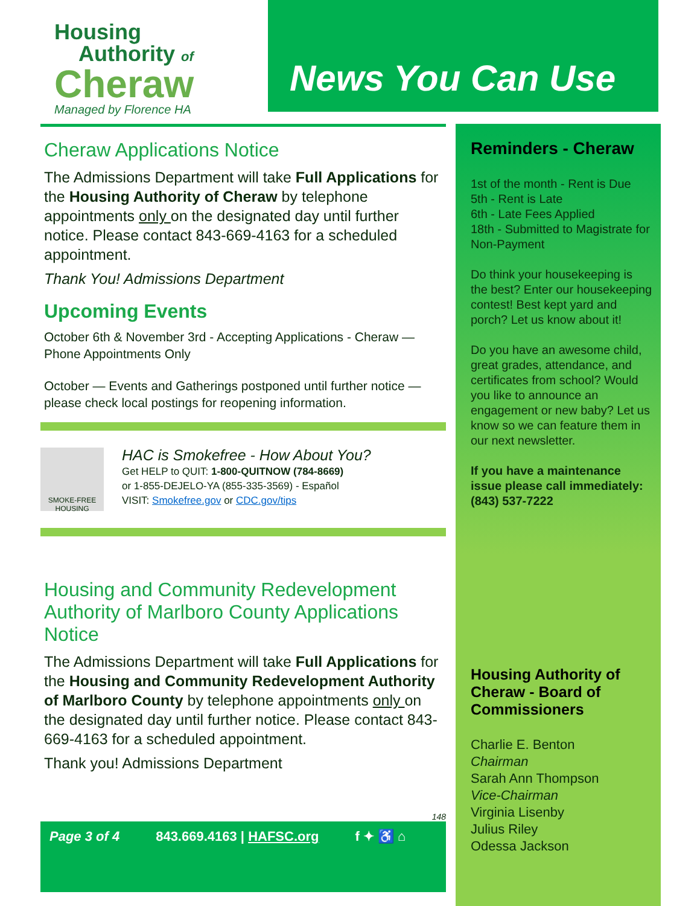Housing
Authority of
Cheraw
Managed by Florence HA
News You Can Use
Cheraw Applications Notice
The Admissions Department will take Full Applications for the Housing Authority of Cheraw by telephone appointments only on the designated day until further notice. Please contact 843-669-4163 for a scheduled appointment.
Thank You! Admissions Department
Upcoming Events
October 6th & November 3rd - Accepting Applications - Cheraw — Phone Appointments Only
October — Events and Gatherings postponed until further notice — please check local postings for reopening information.
SMOKE-FREE HOUSING
HAC is Smokefree - How About You?
Get HELP to QUIT: 1-800-QUITNOW (784-8669)
or 1-855-DEJELO-YA (855-335-3569) - Español
VISIT: Smokefree.gov or CDC.gov/tips
Housing and Community Redevelopment Authority of Marlboro County Applications Notice
The Admissions Department will take Full Applications for the Housing and Community Redevelopment Authority of Marlboro County by telephone appointments only on the designated day until further notice. Please contact 843-669-4163 for a scheduled appointment.
Thank you! Admissions Department
148
Page 3 of 4 843.669.4163 | HAFSC.org f ✦ ♿ ⌂
Reminders - Cheraw
1st of the month - Rent is Due
5th - Rent is Late
6th - Late Fees Applied
18th - Submitted to Magistrate for Non-Payment
Do think your housekeeping is the best? Enter our housekeeping contest! Best kept yard and porch? Let us know about it!
Do you have an awesome child, great grades, attendance, and certificates from school? Would you like to announce an engagement or new baby? Let us know so we can feature them in our next newsletter.
If you have a maintenance issue please call immediately:
(843) 537-7222
Housing Authority of Cheraw - Board of Commissioners
Charlie E. Benton
Chairman
Sarah Ann Thompson
Vice-Chairman
Virginia Lisenby
Julius Riley
Odessa Jackson